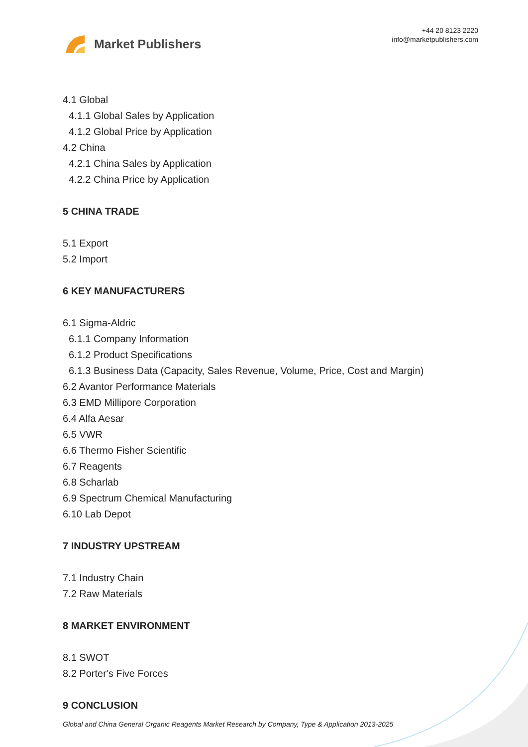Market Publishers
+44 20 8123 2220
info@marketpublishers.com
4.1 Global
4.1.1 Global Sales by Application
4.1.2 Global Price by Application
4.2 China
4.2.1 China Sales by Application
4.2.2 China Price by Application
5 CHINA TRADE
5.1 Export
5.2 Import
6 KEY MANUFACTURERS
6.1 Sigma-Aldric
6.1.1 Company Information
6.1.2 Product Specifications
6.1.3 Business Data (Capacity, Sales Revenue, Volume, Price, Cost and Margin)
6.2 Avantor Performance Materials
6.3 EMD Millipore Corporation
6.4 Alfa Aesar
6.5 VWR
6.6 Thermo Fisher Scientific
6.7 Reagents
6.8 Scharlab
6.9 Spectrum Chemical Manufacturing
6.10 Lab Depot
7 INDUSTRY UPSTREAM
7.1 Industry Chain
7.2 Raw Materials
8 MARKET ENVIRONMENT
8.1 SWOT
8.2 Porter's Five Forces
9 CONCLUSION
Global and China General Organic Reagents Market Research by Company, Type & Application 2013-2025